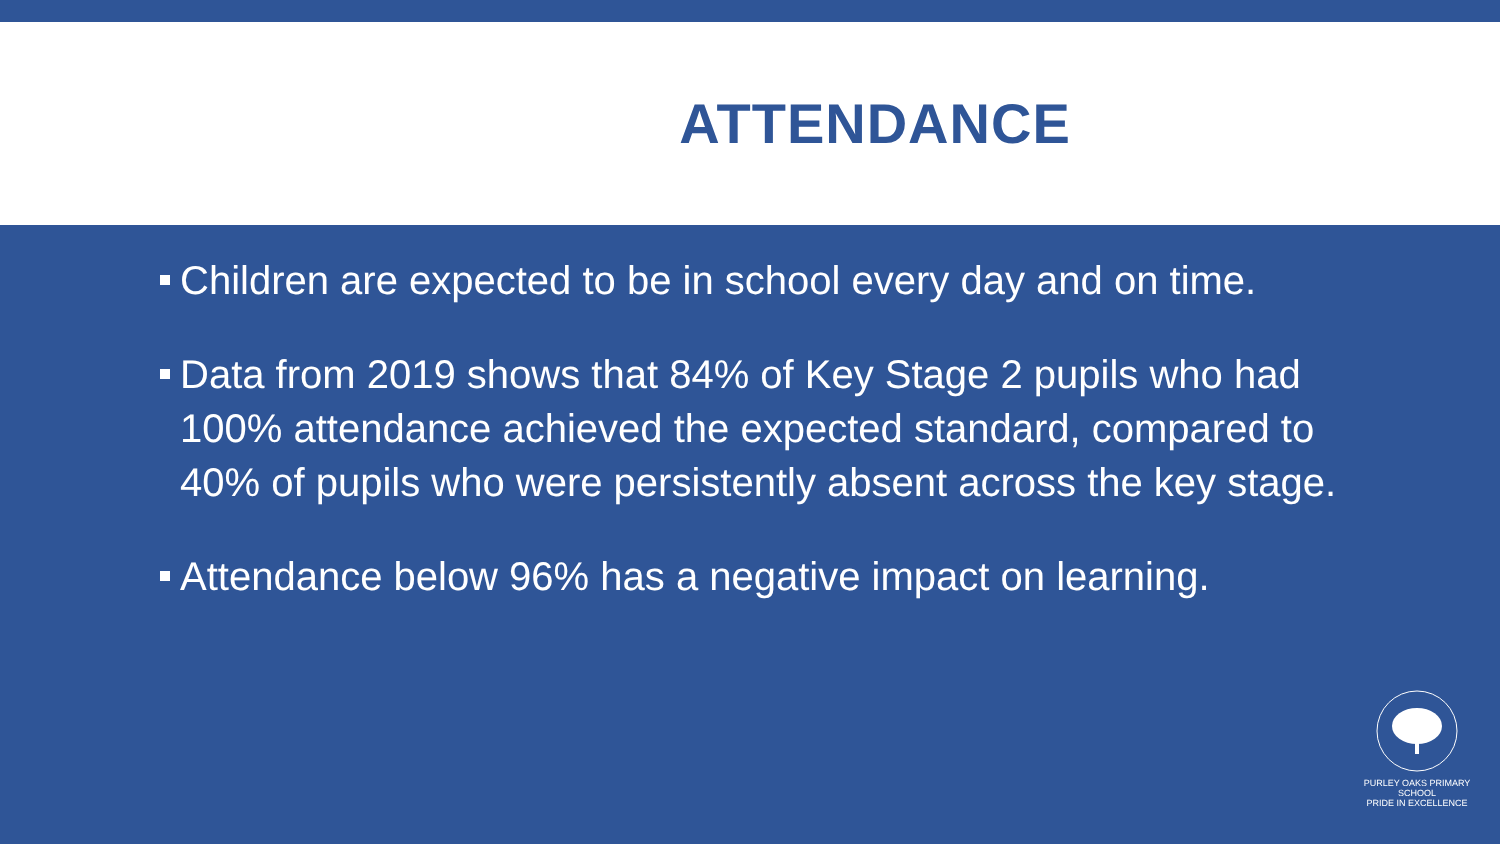ATTENDANCE
Children are expected to be in school every day and on time.
Data from 2019 shows that 84% of Key Stage 2 pupils who had 100% attendance achieved the expected standard, compared to 40% of pupils who were persistently absent across the key stage.
Attendance below 96% has a negative impact on learning.
PURLEY OAKS PRIMARY SCHOOL
PRIDE IN EXCELLENCE